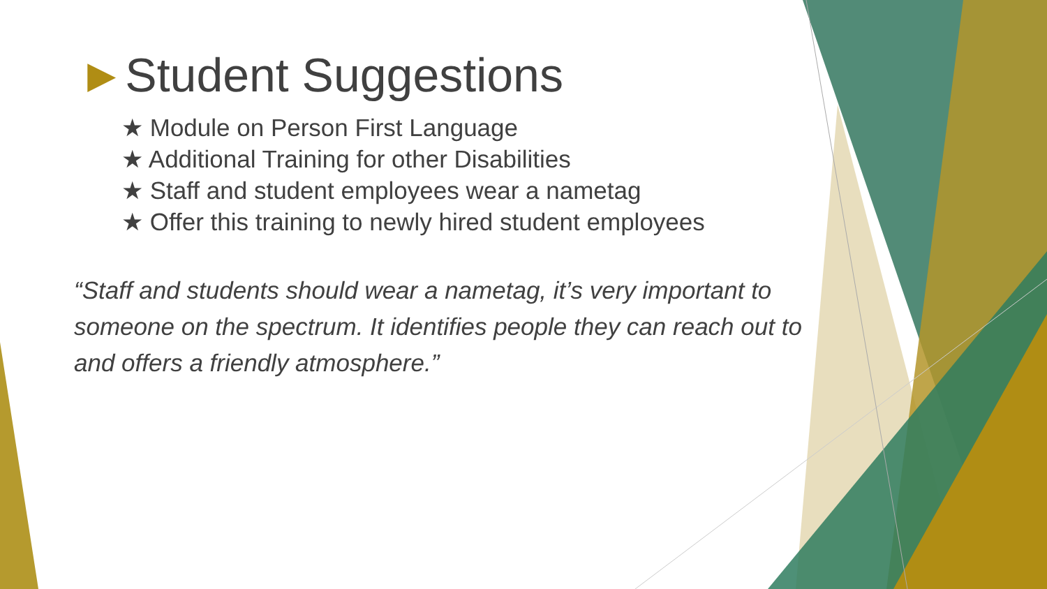►Student Suggestions
★ Module on Person First Language
★ Additional Training for other Disabilities
★ Staff and student employees wear a nametag
★ Offer this training to newly hired student employees
“Staff and students should wear a nametag, it’s very important to someone on the spectrum. It identifies people they can reach out to and offers a friendly atmosphere.”